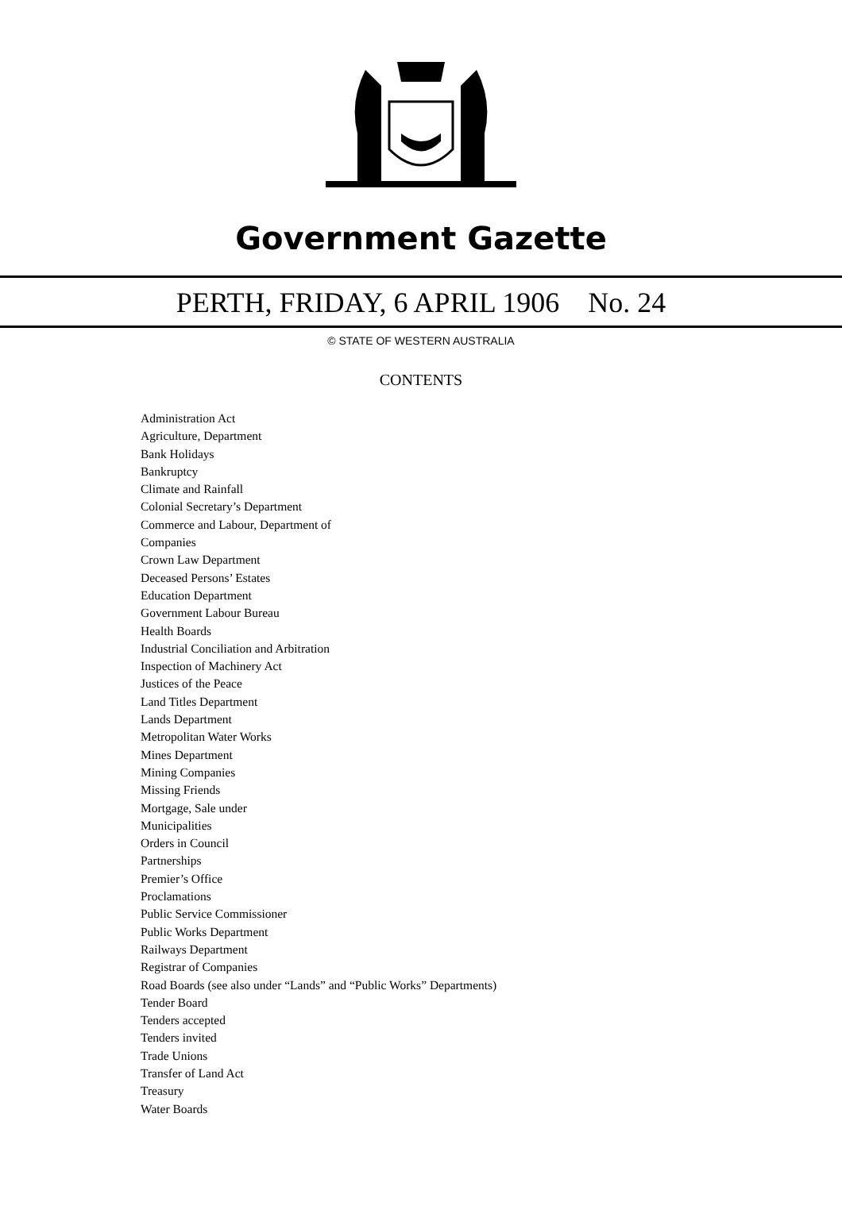Government Gazette
PERTH, FRIDAY, 6 APRIL 1906 No. 24
© STATE OF WESTERN AUSTRALIA
CONTENTS
Administration Act
Agriculture, Department
Bank Holidays
Bankruptcy
Climate and Rainfall
Colonial Secretary’s Department
Commerce and Labour, Department of
Companies
Crown Law Department
Deceased Persons’ Estates
Education Department
Government Labour Bureau
Health Boards
Industrial Conciliation and Arbitration
Inspection of Machinery Act
Justices of the Peace
Land Titles Department
Lands Department
Metropolitan Water Works
Mines Department
Mining Companies
Missing Friends
Mortgage, Sale under
Municipalities
Orders in Council
Partnerships
Premier’s Office
Proclamations
Public Service Commissioner
Public Works Department
Railways Department
Registrar of Companies
Road Boards (see also under “Lands” and “Public Works” Departments)
Tender Board
Tenders accepted
Tenders invited
Trade Unions
Transfer of Land Act
Treasury
Water Boards